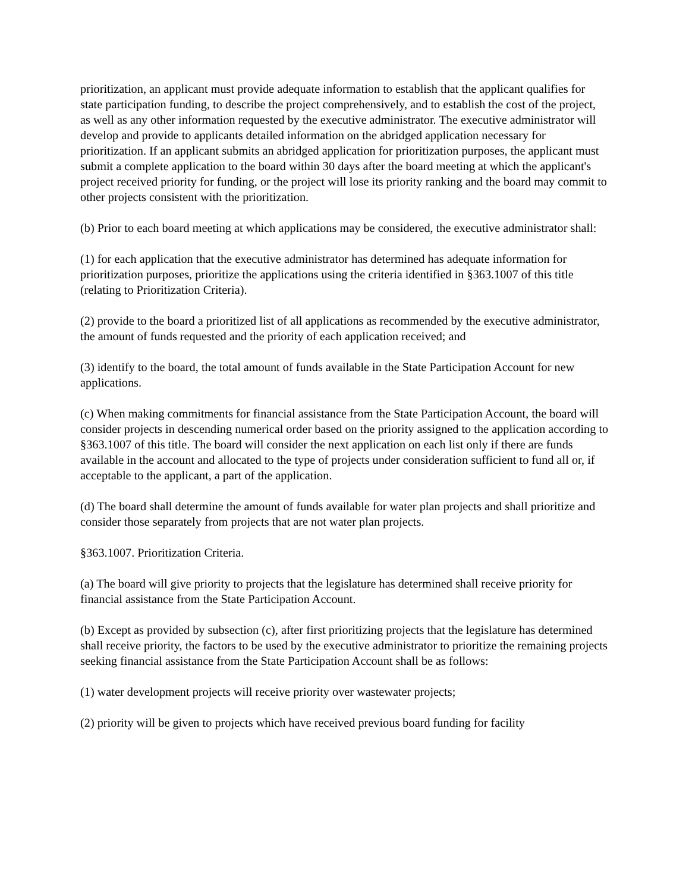prioritization, an applicant must provide adequate information to establish that the applicant qualifies for state participation funding, to describe the project comprehensively, and to establish the cost of the project, as well as any other information requested by the executive administrator. The executive administrator will develop and provide to applicants detailed information on the abridged application necessary for prioritization. If an applicant submits an abridged application for prioritization purposes, the applicant must submit a complete application to the board within 30 days after the board meeting at which the applicant's project received priority for funding, or the project will lose its priority ranking and the board may commit to other projects consistent with the prioritization.
(b) Prior to each board meeting at which applications may be considered, the executive administrator shall:
(1) for each application that the executive administrator has determined has adequate information for prioritization purposes, prioritize the applications using the criteria identified in §363.1007 of this title (relating to Prioritization Criteria).
(2) provide to the board a prioritized list of all applications as recommended by the executive administrator, the amount of funds requested and the priority of each application received; and
(3) identify to the board, the total amount of funds available in the State Participation Account for new applications.
(c) When making commitments for financial assistance from the State Participation Account, the board will consider projects in descending numerical order based on the priority assigned to the application according to §363.1007 of this title. The board will consider the next application on each list only if there are funds available in the account and allocated to the type of projects under consideration sufficient to fund all or, if acceptable to the applicant, a part of the application.
(d) The board shall determine the amount of funds available for water plan projects and shall prioritize and consider those separately from projects that are not water plan projects.
§363.1007. Prioritization Criteria.
(a) The board will give priority to projects that the legislature has determined shall receive priority for financial assistance from the State Participation Account.
(b) Except as provided by subsection (c), after first prioritizing projects that the legislature has determined shall receive priority, the factors to be used by the executive administrator to prioritize the remaining projects seeking financial assistance from the State Participation Account shall be as follows:
(1) water development projects will receive priority over wastewater projects;
(2) priority will be given to projects which have received previous board funding for facility